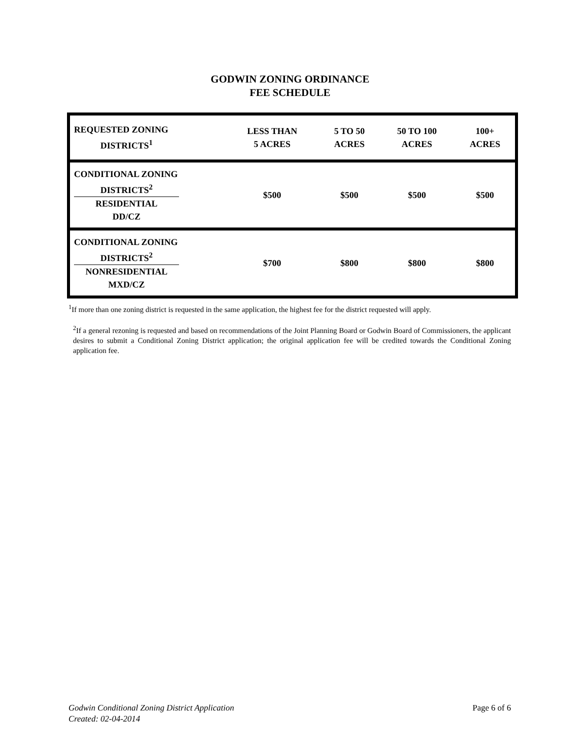GODWIN ZONING ORDINANCE
FEE SCHEDULE
| REQUESTED ZONING DISTRICTS<sup>1</sup> | LESS THAN 5 ACRES | 5 TO 50 ACRES | 50 TO 100 ACRES | 100+ ACRES |
| CONDITIONAL ZONING DISTRICTS<sup>2</sup> RESIDENTIAL DD/CZ | $500 | $500 | $500 | $500 |
| CONDITIONAL ZONING DISTRICTS<sup>2</sup> NONRESIDENTIAL MXD/CZ | $700 | $800 | $800 | $800 |
<sup>1</sup> If more than one zoning district is requested in the same application, the highest fee for the district requested will apply.
<sup>2</sup> If a general rezoning is requested and based on recommendations of the Joint Planning Board or Godwin Board of Commissioners, the applicant desires to submit a Conditional Zoning District application; the original application fee will be credited towards the Conditional Zoning application fee.
Godwin Conditional Zoning District Application
Created: 02-04-2014
Page 6 of 6